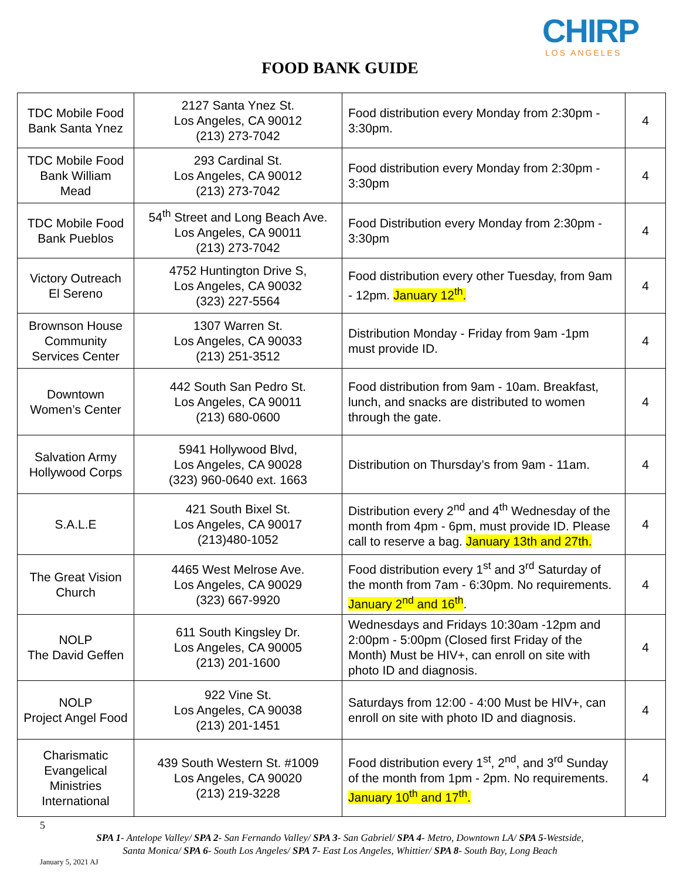CHIRP
LOS ANGELES
FOOD BANK GUIDE
| TDC Mobile Food Bank Santa Ynez | 2127 Santa Ynez St. Los Angeles, CA 90012 (213) 273-7042 | Food distribution every Monday from 2:30pm - 3:30pm. | 4 |
| TDC Mobile Food Bank William Mead | 293 Cardinal St. Los Angeles, CA 90012 (213) 273-7042 | Food distribution every Monday from 2:30pm - 3:30pm | 4 |
| TDC Mobile Food Bank Pueblos | 54<sup>th</sup> Street and Long Beach Ave. Los Angeles, CA 90011 (213) 273-7042 | Food Distribution every Monday from 2:30pm - 3:30pm | 4 |
| Victory Outreach El Sereno | 4752 Huntington Drive S, Los Angeles, CA 90032 (323) 227-5564 | Food distribution every other Tuesday, from 9am - 12pm. January 12<sup>th</sup>. | 4 |
| Brownson House Community Services Center | 1307 Warren St. Los Angeles, CA 90033 (213) 251-3512 | Distribution Monday - Friday from 9am -1pm must provide ID. | 4 |
| Downtown Women’s Center | 442 South San Pedro St. Los Angeles, CA 90011 (213) 680-0600 | Food distribution from 9am - 10am. Breakfast, lunch, and snacks are distributed to women through the gate. | 4 |
| Salvation Army Hollywood Corps | 5941 Hollywood Blvd, Los Angeles, CA 90028 (323) 960-0640 ext. 1663 | Distribution on Thursday’s from 9am - 11am. | 4 |
| S.A.L.E | 421 South Bixel St. Los Angeles, CA 90017 (213)480-1052 | Distribution every 2<sup>nd</sup> and 4<sup>th</sup> Wednesday of the month from 4pm - 6pm, must provide ID. Please call to reserve a bag. January 13th and 27th. | 4 |
| The Great Vision Church | 4465 West Melrose Ave. Los Angeles, CA 90029 (323) 667-9920 | Food distribution every 1<sup>st</sup> and 3<sup>rd</sup> Saturday of the month from 7am - 6:30pm. No requirements. January 2<sup>nd</sup> and 16<sup>th</sup> . | 4 |
| NOLP The David Geffen | 611 South Kingsley Dr. Los Angeles, CA 90005 (213) 201-1600 | Wednesdays and Fridays 10:30am -12pm and 2:00pm - 5:00pm (Closed first Friday of the Month) Must be HIV+, can enroll on site with photo ID and diagnosis. | 4 |
| NOLP Project Angel Food | 922 Vine St. Los Angeles, CA 90038 (213) 201-1451 | Saturdays from 12:00 - 4:00 Must be HIV+, can enroll on site with photo ID and diagnosis. | 4 |
| Charismatic Evangelical Ministries International | 439 South Western St. #1009 Los Angeles, CA 90020 (213) 219-3228 | Food distribution every 1<sup>st</sup>, 2<sup>nd</sup>, and 3<sup>rd</sup> Sunday of the month from 1pm - 2pm. No requirements. January 10<sup>th</sup> and 17<sup>th</sup>. | 4 |
5
SPA 1- Antelope Valley/ SPA 2- San Fernando Valley/ SPA 3- San Gabriel/ SPA 4- Metro, Downtown LA/ SPA 5-Westside,
Santa Monica/ SPA 6- South Los Angeles/ SPA 7- East Los Angeles, Whittier/ SPA 8- South Bay, Long Beach
January 5, 2021 AJ